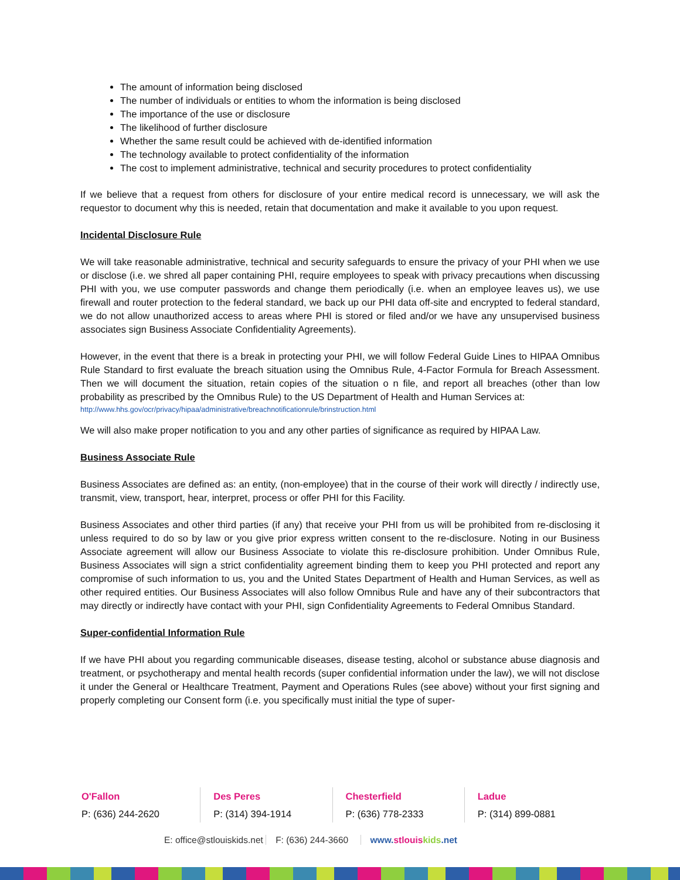The amount of information being disclosed
The number of individuals or entities to whom the information is being disclosed
The importance of the use or disclosure
The likelihood of further disclosure
Whether the same result could be achieved with de-identified information
The technology available to protect confidentiality of the information
The cost to implement administrative, technical and security procedures to protect confidentiality
If we believe that a request from others for disclosure of your entire medical record is unnecessary, we will ask the requestor to document why this is needed, retain that documentation and make it available to you upon request.
Incidental Disclosure Rule
We will take reasonable administrative, technical and security safeguards to ensure the privacy of your PHI when we use or disclose (i.e. we shred all paper containing PHI, require employees to speak with privacy precautions when discussing PHI with you, we use computer passwords and change them periodically (i.e. when an employee leaves us), we use firewall and router protection to the federal standard, we back up our PHI data off-site and encrypted to federal standard, we do not allow unauthorized access to areas where PHI is stored or filed and/or we have any unsupervised business associates sign Business Associate Confidentiality Agreements).
However, in the event that there is a break in protecting your PHI, we will follow Federal Guide Lines to HIPAA Omnibus Rule Standard to first evaluate the breach situation using the Omnibus Rule, 4-Factor Formula for Breach Assessment. Then we will document the situation, retain copies of the situation o n file, and report all breaches (other than low probability as prescribed by the Omnibus Rule) to the US Department of Health and Human Services at:
http://www.hhs.gov/ocr/privacy/hipaa/administrative/breachnotificationrule/brinstruction.html
We will also make proper notification to you and any other parties of significance as required by HIPAA Law.
Business Associate Rule
Business Associates are defined as: an entity, (non-employee) that in the course of their work will directly / indirectly use, transmit, view, transport, hear, interpret, process or offer PHI for this Facility.
Business Associates and other third parties (if any) that receive your PHI from us will be prohibited from re-disclosing it unless required to do so by law or you give prior express written consent to the re-disclosure. Noting in our Business Associate agreement will allow our Business Associate to violate this re-disclosure prohibition. Under Omnibus Rule, Business Associates will sign a strict confidentiality agreement binding them to keep you PHI protected and report any compromise of such information to us, you and the United States Department of Health and Human Services, as well as other required entities. Our Business Associates will also follow Omnibus Rule and have any of their subcontractors that may directly or indirectly have contact with your PHI, sign Confidentiality Agreements to Federal Omnibus Standard.
Super-confidential Information Rule
If we have PHI about you regarding communicable diseases, disease testing, alcohol or substance abuse diagnosis and treatment, or psychotherapy and mental health records (super confidential information under the law), we will not disclose it under the General or Healthcare Treatment, Payment and Operations Rules (see above) without your first signing and properly completing our Consent form (i.e. you specifically must initial the type of super-
O'Fallon
P: (636) 244-2620
Des Peres
P: (314) 394-1914
Chesterfield
P: (636) 778-2333
Ladue
P: (314) 899-0881
E: office@stlouiskids.net F: (636) 244-3660 www.stlouis kids.net